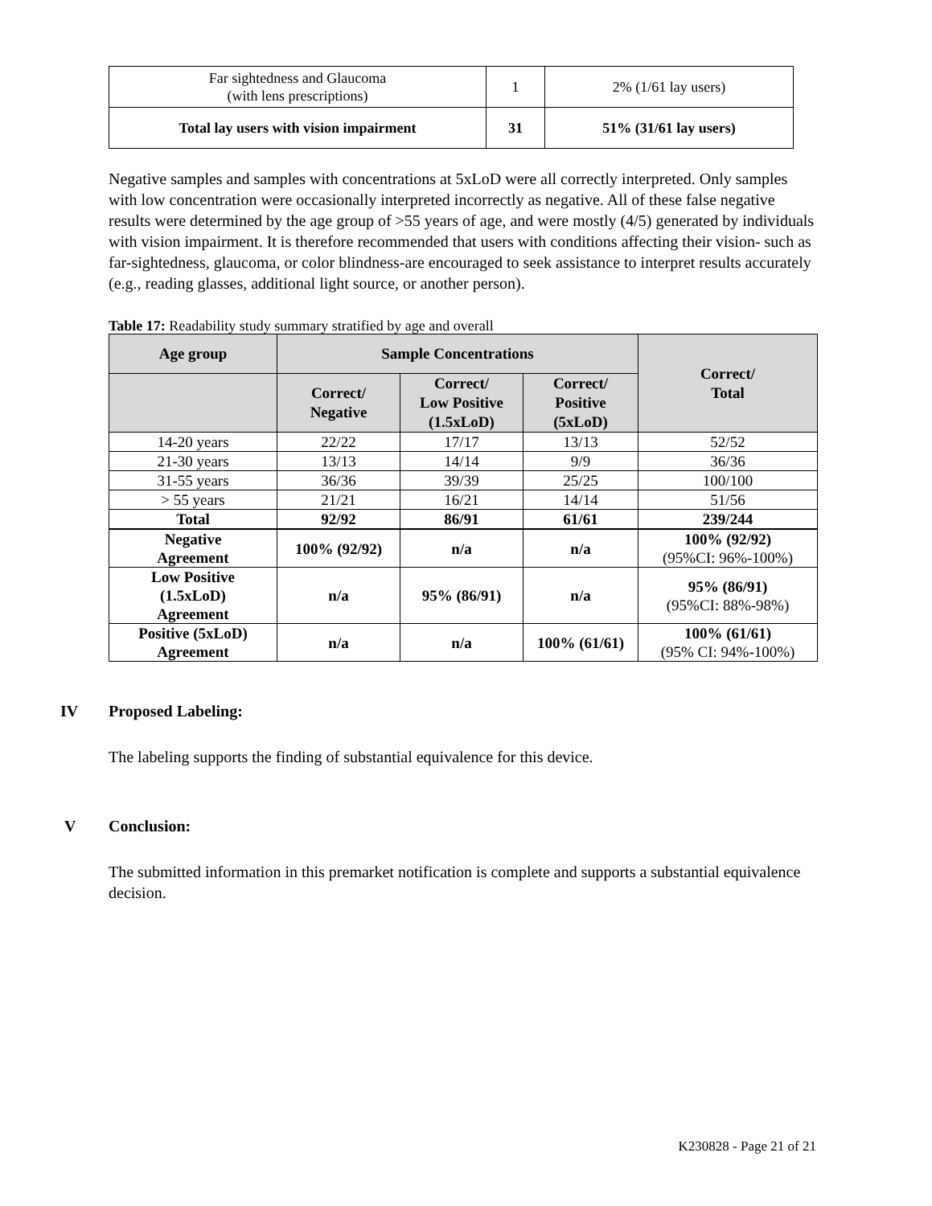| Far sightedness and Glaucoma (with lens prescriptions) | 1 | 2% (1/61 lay users) |
| Total lay users with vision impairment | 31 | 51% (31/61 lay users) |
Negative samples and samples with concentrations at 5xLoD were all correctly interpreted. Only samples with low concentration were occasionally interpreted incorrectly as negative. All of these false negative results were determined by the age group of >55 years of age, and were mostly (4/5) generated by individuals with vision impairment. It is therefore recommended that users with conditions affecting their vision- such as far-sightedness, glaucoma, or color blindness-are encouraged to seek assistance to interpret results accurately (e.g., reading glasses, additional light source, or another person).
Table 17: Readability study summary stratified by age and overall
| Age group | Sample Concentrations | | | Correct/ Total |
| --- | --- | --- | --- | --- |
| | Correct/ Negative | Correct/ Low Positive (1.5xLoD) | Correct/ Positive (5xLoD) | |
| 14-20 years | 22/22 | 17/17 | 13/13 | 52/52 |
| 21-30 years | 13/13 | 14/14 | 9/9 | 36/36 |
| 31-55 years | 36/36 | 39/39 | 25/25 | 100/100 |
| > 55 years | 21/21 | 16/21 | 14/14 | 51/56 |
| Total | 92/92 | 86/91 | 61/61 | 239/244 |
| Negative Agreement | 100% (92/92) | n/a | n/a | 100% (92/92) (95%CI: 96%-100%) |
| Low Positive (1.5xLoD) Agreement | n/a | 95% (86/91) | n/a | 95% (86/91) (95%CI: 88%-98%) |
| Positive (5xLoD) Agreement | n/a | n/a | 100% (61/61) | 100% (61/61) (95% CI: 94%-100%) |
IV Proposed Labeling:
The labeling supports the finding of substantial equivalence for this device.
V Conclusion:
The submitted information in this premarket notification is complete and supports a substantial equivalence decision.
K230828 - Page 21 of 21